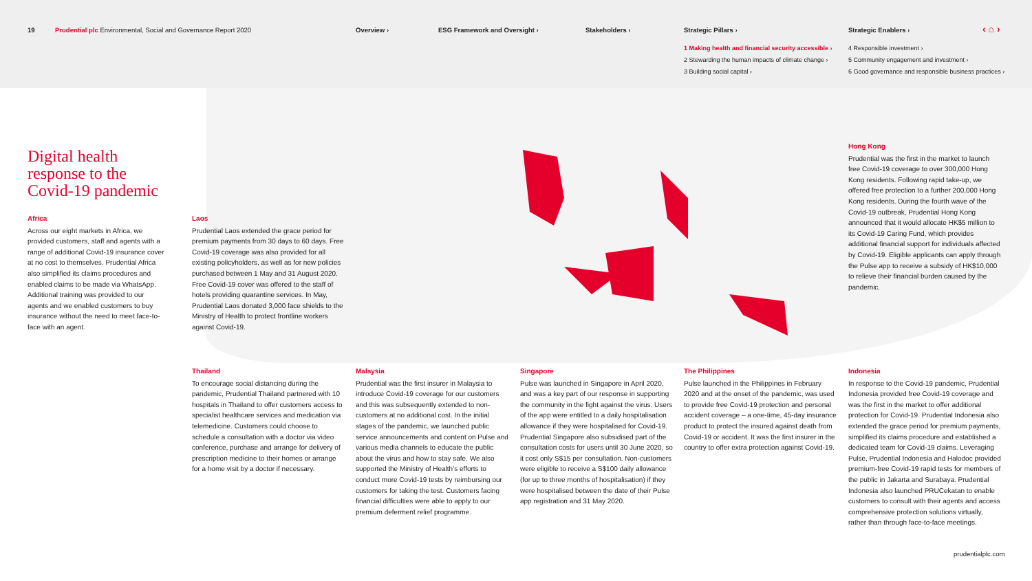19
Prudential plc Environmental, Social and Governance Report 2020
Overview › ESG Framework and Oversight › Stakeholders › Strategic Pillars › Strategic Enablers › ‹ ⌂ ›
1 Making health and financial security accessible ›
2 Stewarding the human impacts of climate change ›
3 Building social capital ›
4 Responsible investment ›
5 Community engagement and investment ›
6 Good governance and responsible business practices ›
Digital health
response to the
Covid-19 pandemic
Africa
Across our eight markets in Africa, we provided customers, staff and agents with a range of additional Covid-19 insurance cover at no cost to themselves. Prudential Africa also simplified its claims procedures and enabled claims to be made via WhatsApp. Additional training was provided to our agents and we enabled customers to buy insurance without the need to meet face-to-face with an agent.
Laos
Prudential Laos extended the grace period for premium payments from 30 days to 60 days. Free Covid-19 coverage was also provided for all existing policyholders, as well as for new policies purchased between 1 May and 31 August 2020. Free Covid-19 cover was offered to the staff of hotels providing quarantine services. In May, Prudential Laos donated 3,000 face shields to the Ministry of Health to protect frontline workers against Covid-19.
Hong Kong
Prudential was the first in the market to launch free Covid-19 coverage to over 300,000 Hong Kong residents. Following rapid take-up, we offered free protection to a further 200,000 Hong Kong residents. During the fourth wave of the Covid-19 outbreak, Prudential Hong Kong announced that it would allocate HK$5 million to its Covid-19 Caring Fund, which provides additional financial support for individuals affected by Covid-19. Eligible applicants can apply through the Pulse app to receive a subsidy of HK$10,000 to relieve their financial burden caused by the pandemic.
Thailand
To encourage social distancing during the pandemic, Prudential Thailand partnered with 10 hospitals in Thailand to offer customers access to specialist healthcare services and medication via telemedicine. Customers could choose to schedule a consultation with a doctor via video conference, purchase and arrange for delivery of prescription medicine to their homes or arrange for a home visit by a doctor if necessary.
Malaysia
Prudential was the first insurer in Malaysia to introduce Covid-19 coverage for our customers and this was subsequently extended to non-customers at no additional cost. In the initial stages of the pandemic, we launched public service announcements and content on Pulse and various media channels to educate the public about the virus and how to stay safe. We also supported the Ministry of Health’s efforts to conduct more Covid-19 tests by reimbursing our customers for taking the test. Customers facing financial difficulties were able to apply to our premium deferment relief programme.
Singapore
Pulse was launched in Singapore in April 2020, and was a key part of our response in supporting the community in the fight against the virus. Users of the app were entitled to a daily hospitalisation allowance if they were hospitalised for Covid-19. Prudential Singapore also subsidised part of the consultation costs for users until 30 June 2020, so it cost only S$15 per consultation. Non-customers were eligible to receive a S$100 daily allowance (for up to three months of hospitalisation) if they were hospitalised between the date of their Pulse app registration and 31 May 2020.
The Philippines
Pulse launched in the Philippines in February 2020 and at the onset of the pandemic, was used to provide free Covid-19 protection and personal accident coverage – a one-time, 45-day insurance product to protect the insured against death from Covid-19 or accident. It was the first insurer in the country to offer extra protection against Covid-19.
Indonesia
In response to the Covid-19 pandemic, Prudential Indonesia provided free Covid-19 coverage and was the first in the market to offer additional protection for Covid-19. Prudential Indonesia also extended the grace period for premium payments, simplified its claims procedure and established a dedicated team for Covid-19 claims. Leveraging Pulse, Prudential Indonesia and Halodoc provided premium-free Covid-19 rapid tests for members of the public in Jakarta and Surabaya. Prudential Indonesia also launched PRUCekatan to enable customers to consult with their agents and access comprehensive protection solutions virtually, rather than through face-to-face meetings.
prudentialplc.com